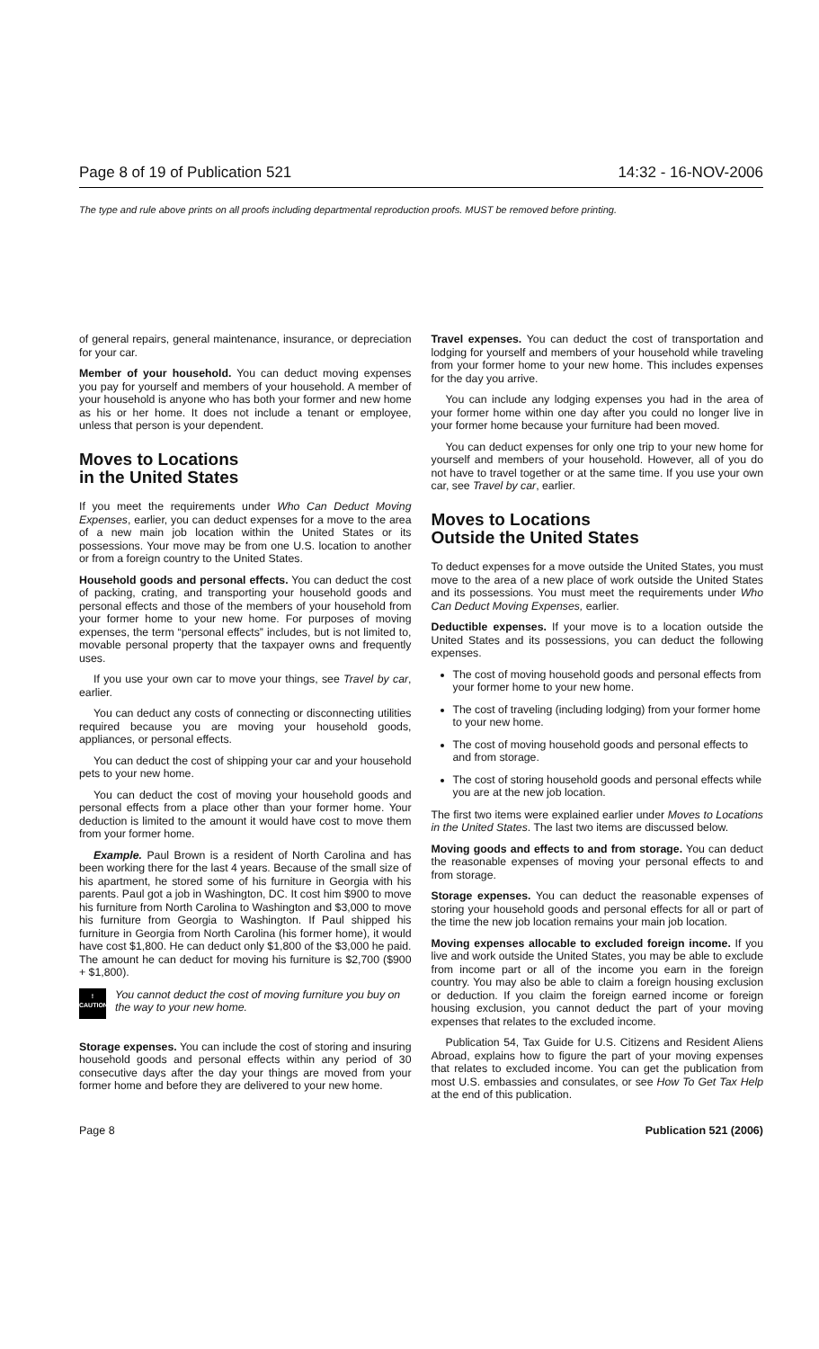Page 8 of 19 of Publication 521 14:32 - 16-NOV-2006
The type and rule above prints on all proofs including departmental reproduction proofs. MUST be removed before printing.
of general repairs, general maintenance, insurance, or depreciation for your car.
Member of your household. You can deduct moving expenses you pay for yourself and members of your household. A member of your household is anyone who has both your former and new home as his or her home. It does not include a tenant or employee, unless that person is your dependent.
Moves to Locations
in the United States
If you meet the requirements under Who Can Deduct Moving Expenses, earlier, you can deduct expenses for a move to the area of a new main job location within the United States or its possessions. Your move may be from one U.S. location to another or from a foreign country to the United States.
Household goods and personal effects. You can deduct the cost of packing, crating, and transporting your household goods and personal effects and those of the members of your household from your former home to your new home. For purposes of moving expenses, the term “personal effects” includes, but is not limited to, movable personal property that the taxpayer owns and frequently uses.
If you use your own car to move your things, see Travel by car, earlier.
You can deduct any costs of connecting or disconnecting utilities required because you are moving your household goods, appliances, or personal effects.
You can deduct the cost of shipping your car and your household pets to your new home.
You can deduct the cost of moving your household goods and personal effects from a place other than your former home. Your deduction is limited to the amount it would have cost to move them from your former home.
Example. Paul Brown is a resident of North Carolina and has been working there for the last 4 years. Because of the small size of his apartment, he stored some of his furniture in Georgia with his parents. Paul got a job in Washington, DC. It cost him $900 to move his furniture from North Carolina to Washington and $3,000 to move his furniture from Georgia to Washington. If Paul shipped his furniture in Georgia from North Carolina (his former home), it would have cost $1,800. He can deduct only $1,800 of the $3,000 he paid. The amount he can deduct for moving his furniture is $2,700 ($900 + $1,800).
!
CAUTION
You cannot deduct the cost of moving furniture you buy on the way to your new home.
Storage expenses. You can include the cost of storing and insuring household goods and personal effects within any period of 30 consecutive days after the day your things are moved from your former home and before they are delivered to your new home.
Travel expenses. You can deduct the cost of transportation and lodging for yourself and members of your household while traveling from your former home to your new home. This includes expenses for the day you arrive.
You can include any lodging expenses you had in the area of your former home within one day after you could no longer live in your former home because your furniture had been moved.
You can deduct expenses for only one trip to your new home for yourself and members of your household. However, all of you do not have to travel together or at the same time. If you use your own car, see Travel by car, earlier.
Moves to Locations
Outside the United States
To deduct expenses for a move outside the United States, you must move to the area of a new place of work outside the United States and its possessions. You must meet the requirements under Who Can Deduct Moving Expenses, earlier.
Deductible expenses. If your move is to a location outside the United States and its possessions, you can deduct the following expenses.
The cost of moving household goods and personal effects from your former home to your new home.
The cost of traveling (including lodging) from your former home to your new home.
The cost of moving household goods and personal effects to and from storage.
The cost of storing household goods and personal effects while you are at the new job location.
The first two items were explained earlier under Moves to Locations in the United States. The last two items are discussed below.
Moving goods and effects to and from storage. You can deduct the reasonable expenses of moving your personal effects to and from storage.
Storage expenses. You can deduct the reasonable expenses of storing your household goods and personal effects for all or part of the time the new job location remains your main job location.
Moving expenses allocable to excluded foreign income. If you live and work outside the United States, you may be able to exclude from income part or all of the income you earn in the foreign country. You may also be able to claim a foreign housing exclusion or deduction. If you claim the foreign earned income or foreign housing exclusion, you cannot deduct the part of your moving expenses that relates to the excluded income.
Publication 54, Tax Guide for U.S. Citizens and Resident Aliens Abroad, explains how to figure the part of your moving expenses that relates to excluded income. You can get the publication from most U.S. embassies and consulates, or see How To Get Tax Help at the end of this publication.
Page 8 Publication 521 (2006)